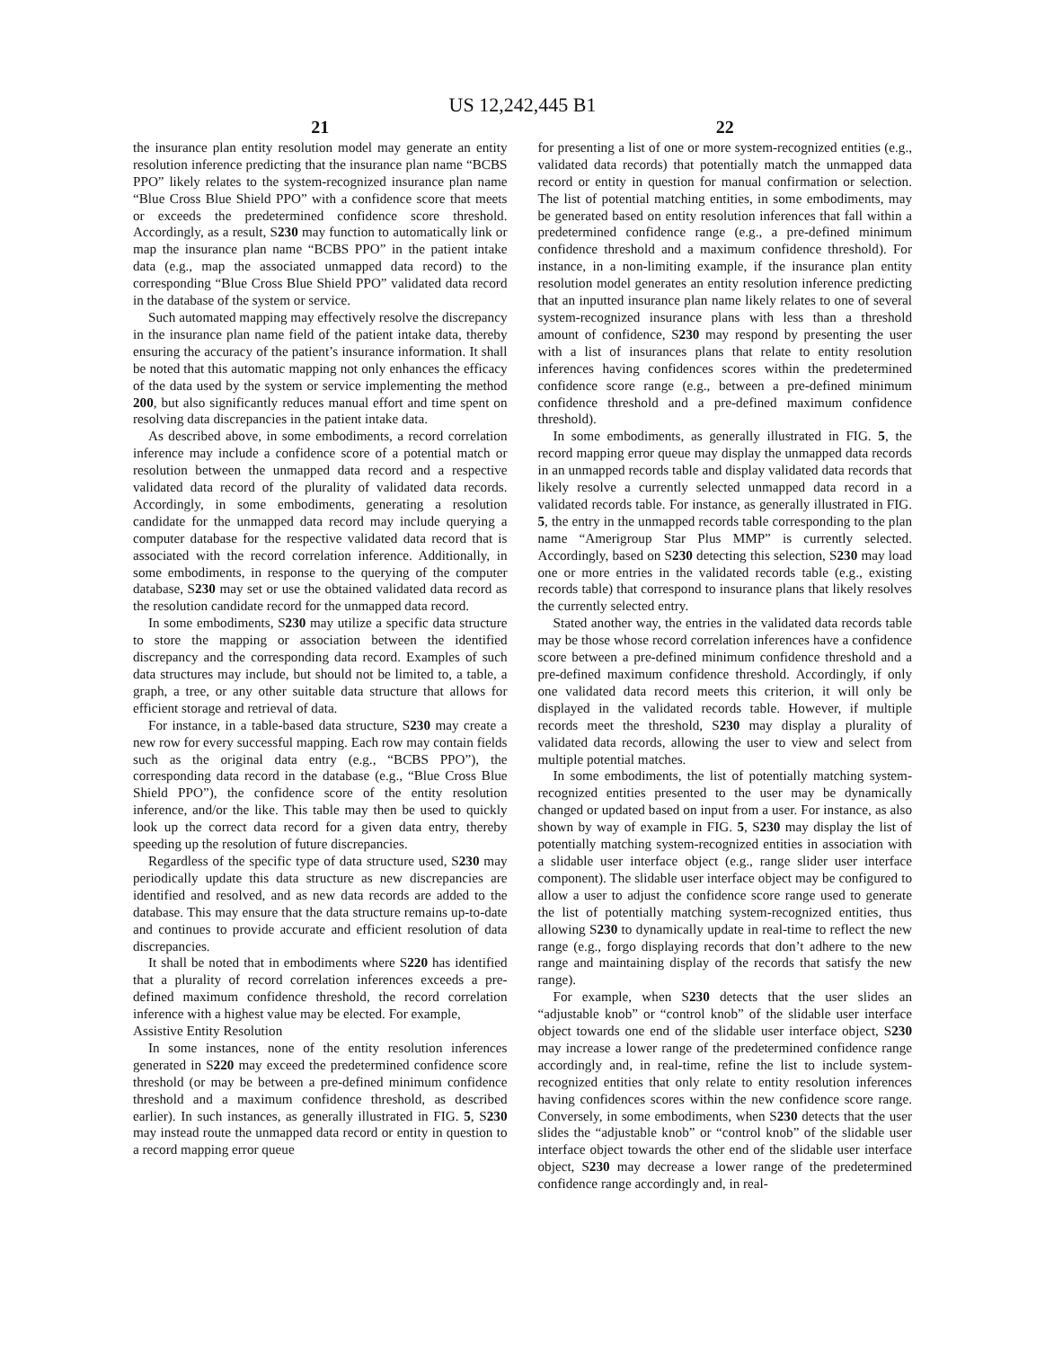US 12,242,445 B1
21
the insurance plan entity resolution model may generate an entity resolution inference predicting that the insurance plan name “BCBS PPO” likely relates to the system-recognized insurance plan name “Blue Cross Blue Shield PPO” with a confidence score that meets or exceeds the predetermined confidence score threshold. Accordingly, as a result, S230 may function to automatically link or map the insurance plan name “BCBS PPO” in the patient intake data (e.g., map the associated unmapped data record) to the corresponding “Blue Cross Blue Shield PPO” validated data record in the database of the system or service.
Such automated mapping may effectively resolve the discrepancy in the insurance plan name field of the patient intake data, thereby ensuring the accuracy of the patient’s insurance information. It shall be noted that this automatic mapping not only enhances the efficacy of the data used by the system or service implementing the method 200, but also significantly reduces manual effort and time spent on resolving data discrepancies in the patient intake data.
As described above, in some embodiments, a record correlation inference may include a confidence score of a potential match or resolution between the unmapped data record and a respective validated data record of the plurality of validated data records. Accordingly, in some embodiments, generating a resolution candidate for the unmapped data record may include querying a computer database for the respective validated data record that is associated with the record correlation inference. Additionally, in some embodiments, in response to the querying of the computer database, S230 may set or use the obtained validated data record as the resolution candidate record for the unmapped data record.
In some embodiments, S230 may utilize a specific data structure to store the mapping or association between the identified discrepancy and the corresponding data record. Examples of such data structures may include, but should not be limited to, a table, a graph, a tree, or any other suitable data structure that allows for efficient storage and retrieval of data.
For instance, in a table-based data structure, S230 may create a new row for every successful mapping. Each row may contain fields such as the original data entry (e.g., “BCBS PPO”), the corresponding data record in the database (e.g., “Blue Cross Blue Shield PPO”), the confidence score of the entity resolution inference, and/or the like. This table may then be used to quickly look up the correct data record for a given data entry, thereby speeding up the resolution of future discrepancies.
Regardless of the specific type of data structure used, S230 may periodically update this data structure as new discrepancies are identified and resolved, and as new data records are added to the database. This may ensure that the data structure remains up-to-date and continues to provide accurate and efficient resolution of data discrepancies.
It shall be noted that in embodiments where S220 has identified that a plurality of record correlation inferences exceeds a pre-defined maximum confidence threshold, the record correlation inference with a highest value may be elected. For example,
Assistive Entity Resolution
In some instances, none of the entity resolution inferences generated in S220 may exceed the predetermined confidence score threshold (or may be between a pre-defined minimum confidence threshold and a maximum confidence threshold, as described earlier). In such instances, as generally illustrated in FIG. 5, S230 may instead route the unmapped data record or entity in question to a record mapping error queue
22
for presenting a list of one or more system-recognized entities (e.g., validated data records) that potentially match the unmapped data record or entity in question for manual confirmation or selection. The list of potential matching entities, in some embodiments, may be generated based on entity resolution inferences that fall within a predetermined confidence range (e.g., a pre-defined minimum confidence threshold and a maximum confidence threshold). For instance, in a non-limiting example, if the insurance plan entity resolution model generates an entity resolution inference predicting that an inputted insurance plan name likely relates to one of several system-recognized insurance plans with less than a threshold amount of confidence, S230 may respond by presenting the user with a list of insurances plans that relate to entity resolution inferences having confidences scores within the predetermined confidence score range (e.g., between a pre-defined minimum confidence threshold and a pre-defined maximum confidence threshold).
In some embodiments, as generally illustrated in FIG. 5, the record mapping error queue may display the unmapped data records in an unmapped records table and display validated data records that likely resolve a currently selected unmapped data record in a validated records table. For instance, as generally illustrated in FIG. 5, the entry in the unmapped records table corresponding to the plan name “Amerigroup Star Plus MMP” is currently selected. Accordingly, based on S230 detecting this selection, S230 may load one or more entries in the validated records table (e.g., existing records table) that correspond to insurance plans that likely resolves the currently selected entry.
Stated another way, the entries in the validated data records table may be those whose record correlation inferences have a confidence score between a pre-defined minimum confidence threshold and a pre-defined maximum confidence threshold. Accordingly, if only one validated data record meets this criterion, it will only be displayed in the validated records table. However, if multiple records meet the threshold, S230 may display a plurality of validated data records, allowing the user to view and select from multiple potential matches.
In some embodiments, the list of potentially matching system-recognized entities presented to the user may be dynamically changed or updated based on input from a user. For instance, as also shown by way of example in FIG. 5, S230 may display the list of potentially matching system-recognized entities in association with a slidable user interface object (e.g., range slider user interface component). The slidable user interface object may be configured to allow a user to adjust the confidence score range used to generate the list of potentially matching system-recognized entities, thus allowing S230 to dynamically update in real-time to reflect the new range (e.g., forgo displaying records that don’t adhere to the new range and maintaining display of the records that satisfy the new range).
For example, when S230 detects that the user slides an “adjustable knob” or “control knob” of the slidable user interface object towards one end of the slidable user interface object, S230 may increase a lower range of the predetermined confidence range accordingly and, in real-time, refine the list to include system-recognized entities that only relate to entity resolution inferences having confidences scores within the new confidence score range. Conversely, in some embodiments, when S230 detects that the user slides the “adjustable knob” or “control knob” of the slidable user interface object towards the other end of the slidable user interface object, S230 may decrease a lower range of the predetermined confidence range accordingly and, in real-